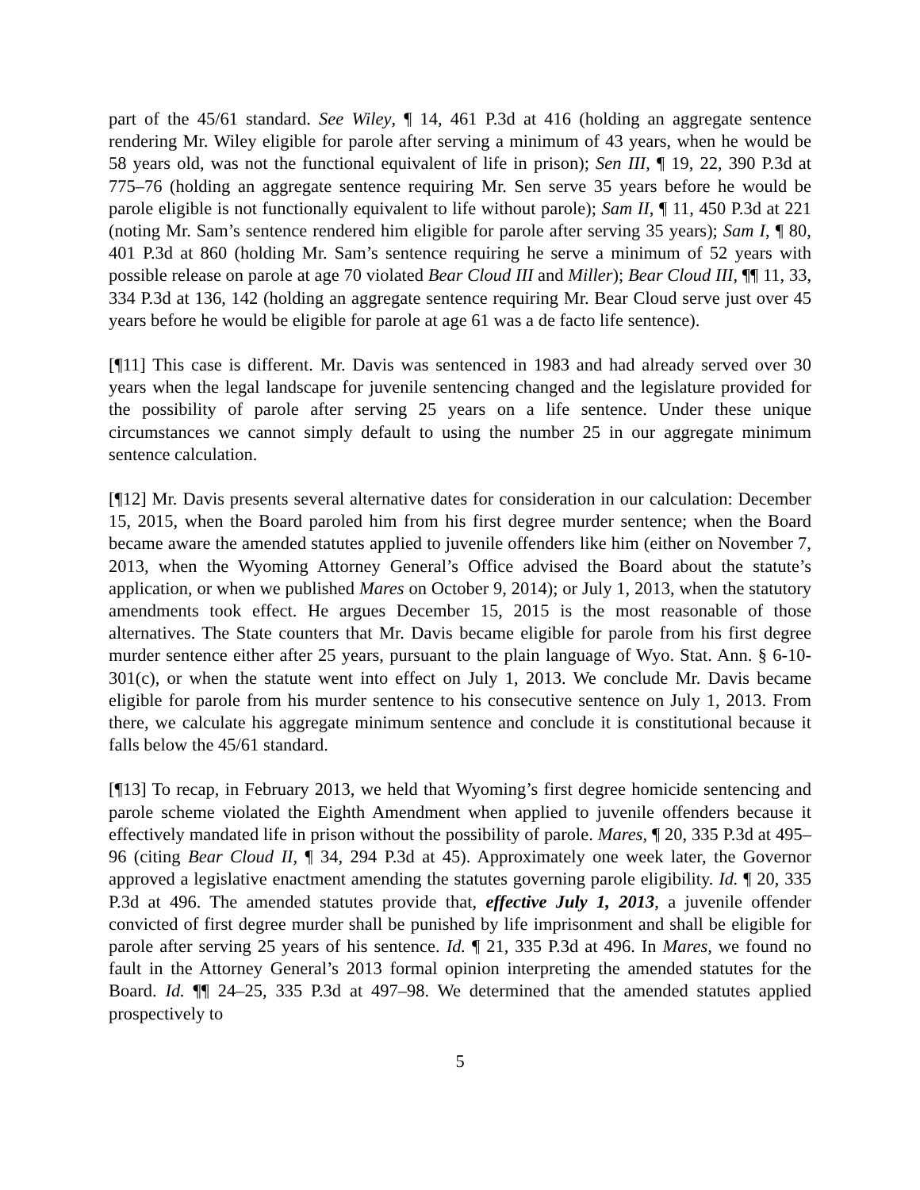part of the 45/61 standard. See Wiley, ¶ 14, 461 P.3d at 416 (holding an aggregate sentence rendering Mr. Wiley eligible for parole after serving a minimum of 43 years, when he would be 58 years old, was not the functional equivalent of life in prison); Sen III, ¶ 19, 22, 390 P.3d at 775–76 (holding an aggregate sentence requiring Mr. Sen serve 35 years before he would be parole eligible is not functionally equivalent to life without parole); Sam II, ¶ 11, 450 P.3d at 221 (noting Mr. Sam’s sentence rendered him eligible for parole after serving 35 years); Sam I, ¶ 80, 401 P.3d at 860 (holding Mr. Sam’s sentence requiring he serve a minimum of 52 years with possible release on parole at age 70 violated Bear Cloud III and Miller); Bear Cloud III, ¶¶ 11, 33, 334 P.3d at 136, 142 (holding an aggregate sentence requiring Mr. Bear Cloud serve just over 45 years before he would be eligible for parole at age 61 was a de facto life sentence).
[¶11] This case is different. Mr. Davis was sentenced in 1983 and had already served over 30 years when the legal landscape for juvenile sentencing changed and the legislature provided for the possibility of parole after serving 25 years on a life sentence. Under these unique circumstances we cannot simply default to using the number 25 in our aggregate minimum sentence calculation.
[¶12] Mr. Davis presents several alternative dates for consideration in our calculation: December 15, 2015, when the Board paroled him from his first degree murder sentence; when the Board became aware the amended statutes applied to juvenile offenders like him (either on November 7, 2013, when the Wyoming Attorney General’s Office advised the Board about the statute’s application, or when we published Mares on October 9, 2014); or July 1, 2013, when the statutory amendments took effect. He argues December 15, 2015 is the most reasonable of those alternatives. The State counters that Mr. Davis became eligible for parole from his first degree murder sentence either after 25 years, pursuant to the plain language of Wyo. Stat. Ann. § 6-10-301(c), or when the statute went into effect on July 1, 2013. We conclude Mr. Davis became eligible for parole from his murder sentence to his consecutive sentence on July 1, 2013. From there, we calculate his aggregate minimum sentence and conclude it is constitutional because it falls below the 45/61 standard.
[¶13] To recap, in February 2013, we held that Wyoming’s first degree homicide sentencing and parole scheme violated the Eighth Amendment when applied to juvenile offenders because it effectively mandated life in prison without the possibility of parole. Mares, ¶ 20, 335 P.3d at 495–96 (citing Bear Cloud II, ¶ 34, 294 P.3d at 45). Approximately one week later, the Governor approved a legislative enactment amending the statutes governing parole eligibility. Id. ¶ 20, 335 P.3d at 496. The amended statutes provide that, effective July 1, 2013, a juvenile offender convicted of first degree murder shall be punished by life imprisonment and shall be eligible for parole after serving 25 years of his sentence. Id. ¶ 21, 335 P.3d at 496. In Mares, we found no fault in the Attorney General’s 2013 formal opinion interpreting the amended statutes for the Board. Id. ¶¶ 24–25, 335 P.3d at 497–98. We determined that the amended statutes applied prospectively to
5